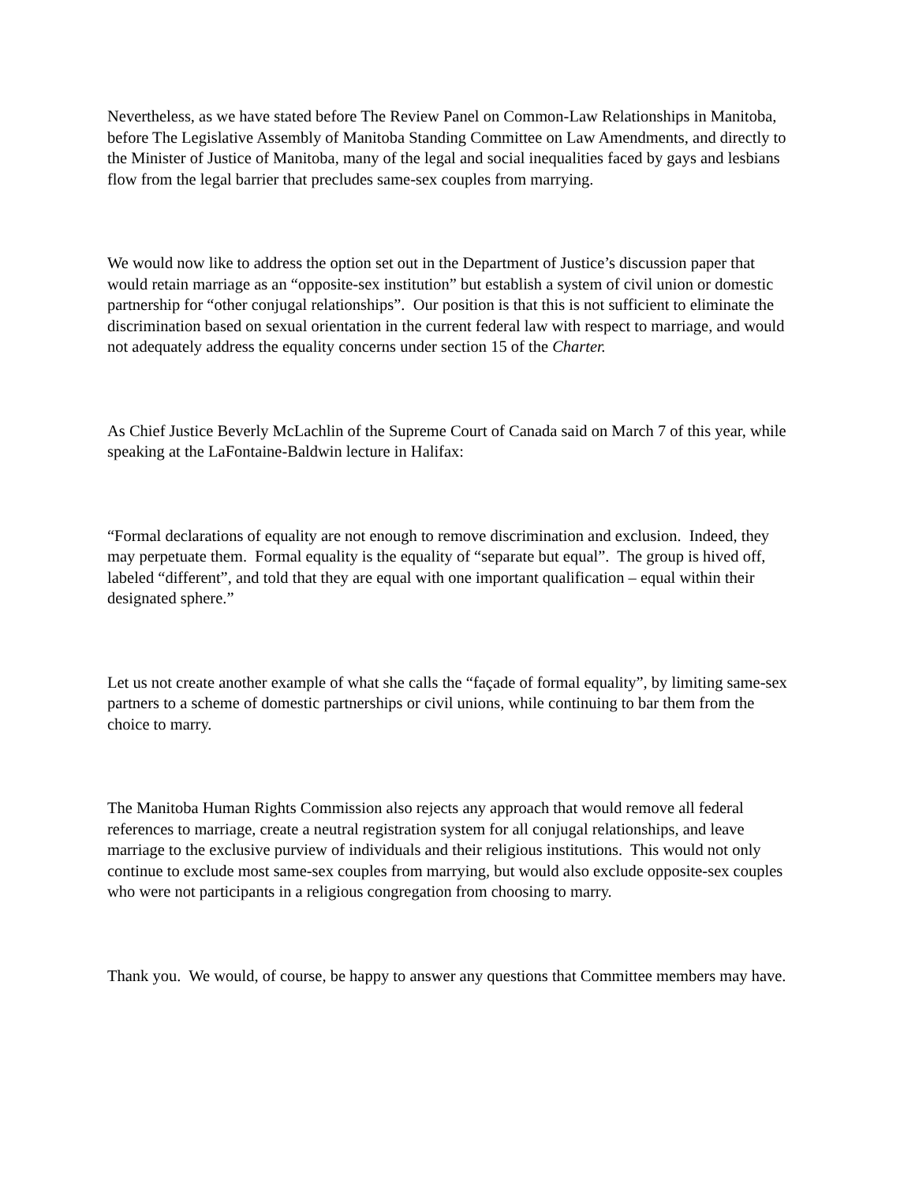Nevertheless, as we have stated before The Review Panel on Common-Law Relationships in Manitoba, before The Legislative Assembly of Manitoba Standing Committee on Law Amendments, and directly to the Minister of Justice of Manitoba, many of the legal and social inequalities faced by gays and lesbians flow from the legal barrier that precludes same-sex couples from marrying.
We would now like to address the option set out in the Department of Justice’s discussion paper that would retain marriage as an “opposite-sex institution” but establish a system of civil union or domestic partnership for “other conjugal relationships”. Our position is that this is not sufficient to eliminate the discrimination based on sexual orientation in the current federal law with respect to marriage, and would not adequately address the equality concerns under section 15 of the Charter.
As Chief Justice Beverly McLachlin of the Supreme Court of Canada said on March 7 of this year, while speaking at the LaFontaine-Baldwin lecture in Halifax:
“Formal declarations of equality are not enough to remove discrimination and exclusion. Indeed, they may perpetuate them. Formal equality is the equality of “separate but equal”. The group is hived off, labeled “different”, and told that they are equal with one important qualification – equal within their designated sphere.”
Let us not create another example of what she calls the “façade of formal equality”, by limiting same-sex partners to a scheme of domestic partnerships or civil unions, while continuing to bar them from the choice to marry.
The Manitoba Human Rights Commission also rejects any approach that would remove all federal references to marriage, create a neutral registration system for all conjugal relationships, and leave marriage to the exclusive purview of individuals and their religious institutions. This would not only continue to exclude most same-sex couples from marrying, but would also exclude opposite-sex couples who were not participants in a religious congregation from choosing to marry.
Thank you. We would, of course, be happy to answer any questions that Committee members may have.